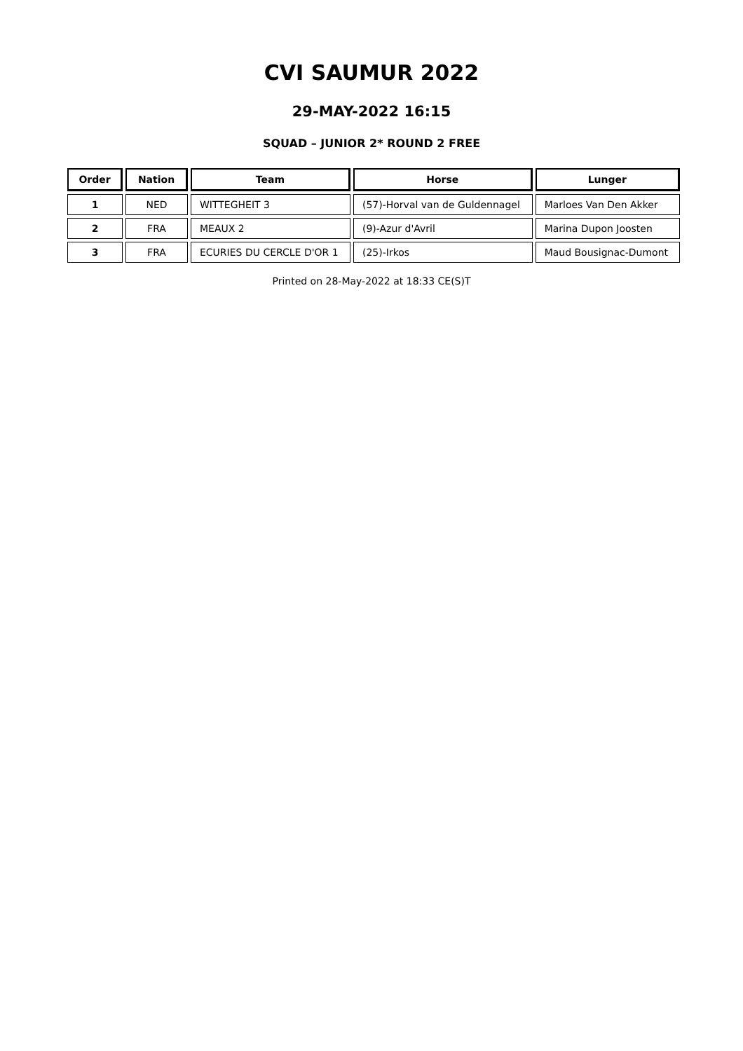CVI SAUMUR 2022
29-MAY-2022 16:15
SQUAD – JUNIOR 2* ROUND 2 FREE
| Order | Nation | Team | Horse | Lunger |
| --- | --- | --- | --- | --- |
| 1 | NED | WITTEGHEIT 3 | (57)-Horval van de Guldennagel | Marloes Van Den Akker |
| 2 | FRA | MEAUX 2 | (9)-Azur d'Avril | Marina Dupon Joosten |
| 3 | FRA | ECURIES DU CERCLE D'OR 1 | (25)-Irkos | Maud Bousignac-Dumont |
Printed on 28-May-2022 at 18:33 CE(S)T